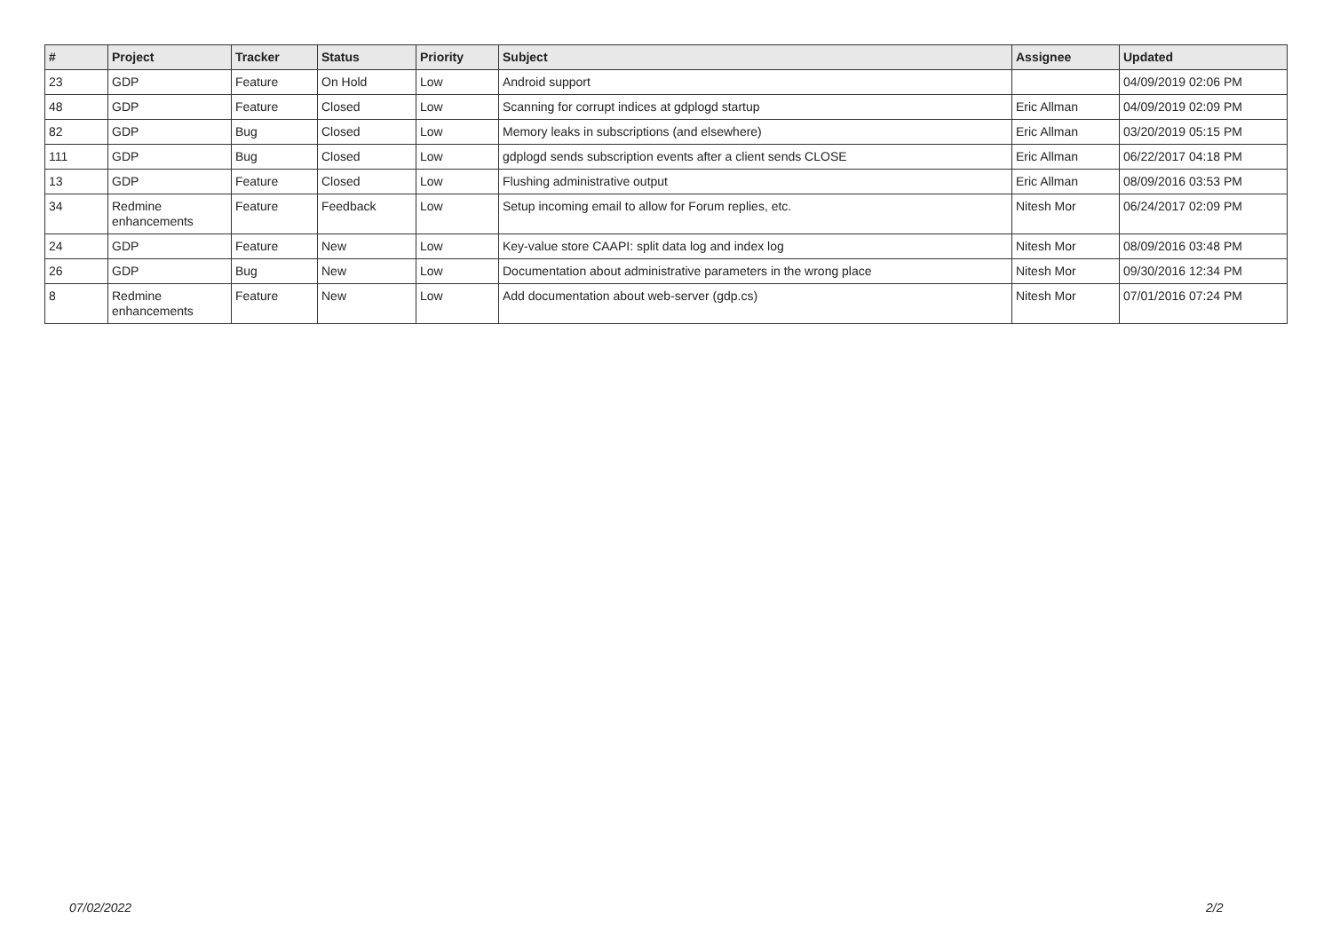| # | Project | Tracker | Status | Priority | Subject | Assignee | Updated |
| --- | --- | --- | --- | --- | --- | --- | --- |
| 23 | GDP | Feature | On Hold | Low | Android support | | 04/09/2019 02:06 PM |
| 48 | GDP | Feature | Closed | Low | Scanning for corrupt indices at gdplogd startup | Eric Allman | 04/09/2019 02:09 PM |
| 82 | GDP | Bug | Closed | Low | Memory leaks in subscriptions (and elsewhere) | Eric Allman | 03/20/2019 05:15 PM |
| 111 | GDP | Bug | Closed | Low | gdplogd sends subscription events after a client sends CLOSE | Eric Allman | 06/22/2017 04:18 PM |
| 13 | GDP | Feature | Closed | Low | Flushing administrative output | Eric Allman | 08/09/2016 03:53 PM |
| 34 | Redmine enhancements | Feature | Feedback | Low | Setup incoming email to allow for Forum replies, etc. | Nitesh Mor | 06/24/2017 02:09 PM |
| 24 | GDP | Feature | New | Low | Key-value store CAAPI: split data log and index log | Nitesh Mor | 08/09/2016 03:48 PM |
| 26 | GDP | Bug | New | Low | Documentation about administrative parameters in the wrong place | Nitesh Mor | 09/30/2016 12:34 PM |
| 8 | Redmine enhancements | Feature | New | Low | Add documentation about web-server (gdp.cs) | Nitesh Mor | 07/01/2016 07:24 PM |
07/02/2022 2/2